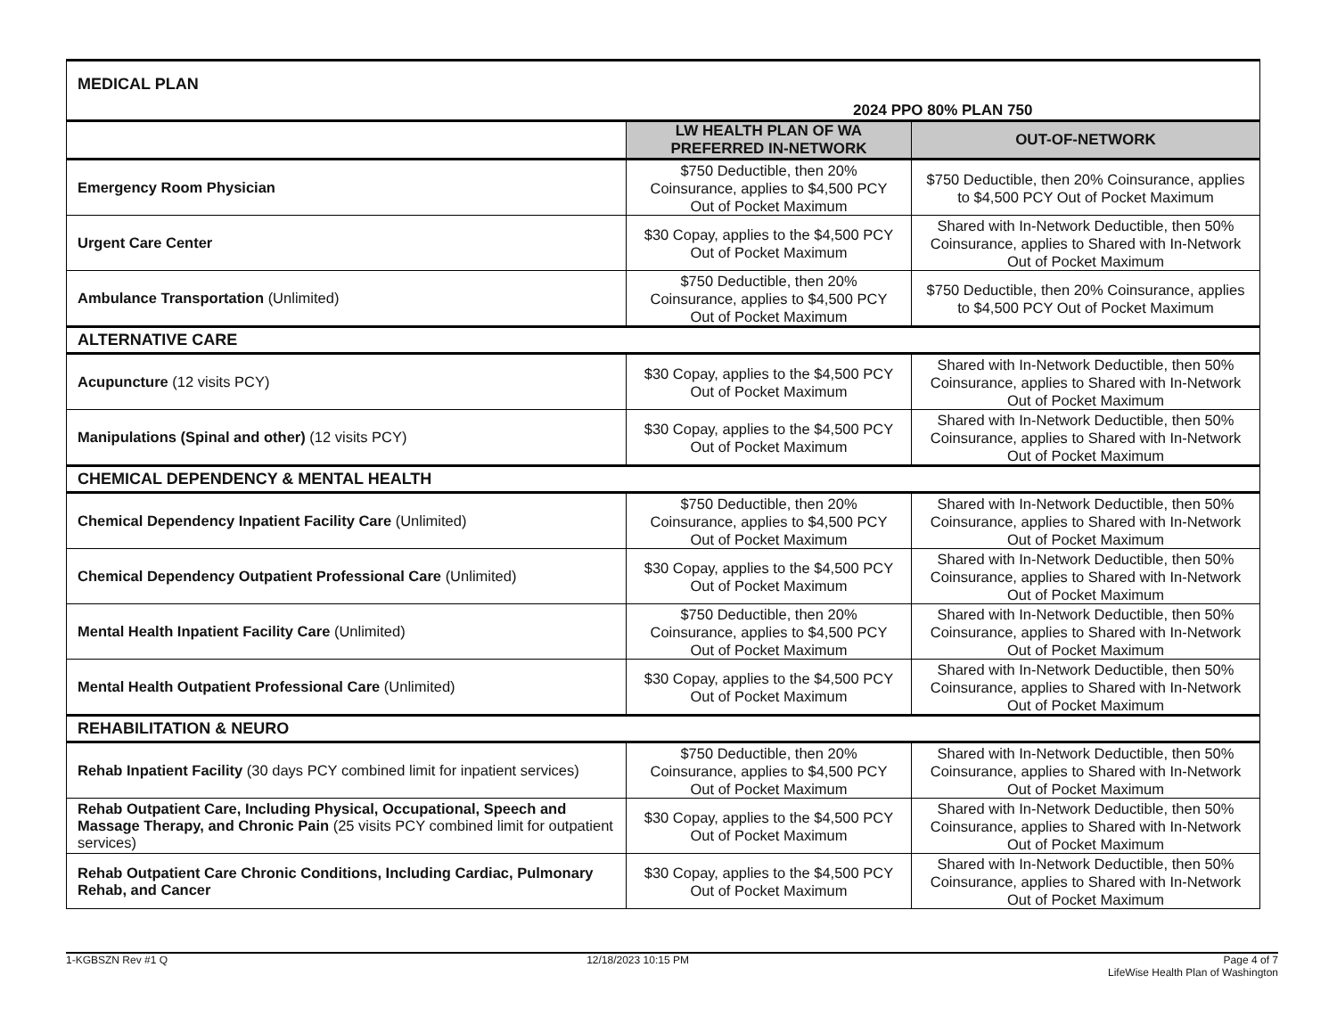| MEDICAL PLAN | 2024 PPO 80% PLAN 750 | |
| | LW HEALTH PLAN OF WA PREFERRED IN-NETWORK | OUT-OF-NETWORK |
| Emergency Room Physician | $750 Deductible, then 20% Coinsurance, applies to $4,500 PCY Out of Pocket Maximum | $750 Deductible, then 20% Coinsurance, applies to $4,500 PCY Out of Pocket Maximum |
| Urgent Care Center | $30 Copay, applies to the $4,500 PCY Out of Pocket Maximum | Shared with In-Network Deductible, then 50% Coinsurance, applies to Shared with In-Network Out of Pocket Maximum |
| Ambulance Transportation (Unlimited) | $750 Deductible, then 20% Coinsurance, applies to $4,500 PCY Out of Pocket Maximum | $750 Deductible, then 20% Coinsurance, applies to $4,500 PCY Out of Pocket Maximum |
| ALTERNATIVE CARE | | |
| Acupuncture (12 visits PCY) | $30 Copay, applies to the $4,500 PCY Out of Pocket Maximum | Shared with In-Network Deductible, then 50% Coinsurance, applies to Shared with In-Network Out of Pocket Maximum |
| Manipulations (Spinal and other) (12 visits PCY) | $30 Copay, applies to the $4,500 PCY Out of Pocket Maximum | Shared with In-Network Deductible, then 50% Coinsurance, applies to Shared with In-Network Out of Pocket Maximum |
| CHEMICAL DEPENDENCY & MENTAL HEALTH | | |
| Chemical Dependency Inpatient Facility Care (Unlimited) | $750 Deductible, then 20% Coinsurance, applies to $4,500 PCY Out of Pocket Maximum | Shared with In-Network Deductible, then 50% Coinsurance, applies to Shared with In-Network Out of Pocket Maximum |
| Chemical Dependency Outpatient Professional Care (Unlimited) | $30 Copay, applies to the $4,500 PCY Out of Pocket Maximum | Shared with In-Network Deductible, then 50% Coinsurance, applies to Shared with In-Network Out of Pocket Maximum |
| Mental Health Inpatient Facility Care (Unlimited) | $750 Deductible, then 20% Coinsurance, applies to $4,500 PCY Out of Pocket Maximum | Shared with In-Network Deductible, then 50% Coinsurance, applies to Shared with In-Network Out of Pocket Maximum |
| Mental Health Outpatient Professional Care (Unlimited) | $30 Copay, applies to the $4,500 PCY Out of Pocket Maximum | Shared with In-Network Deductible, then 50% Coinsurance, applies to Shared with In-Network Out of Pocket Maximum |
| REHABILITATION & NEURO | | |
| Rehab Inpatient Facility (30 days PCY combined limit for inpatient services) | $750 Deductible, then 20% Coinsurance, applies to $4,500 PCY Out of Pocket Maximum | Shared with In-Network Deductible, then 50% Coinsurance, applies to Shared with In-Network Out of Pocket Maximum |
| Rehab Outpatient Care, Including Physical, Occupational, Speech and Massage Therapy, and Chronic Pain (25 visits PCY combined limit for outpatient services) | $30 Copay, applies to the $4,500 PCY Out of Pocket Maximum | Shared with In-Network Deductible, then 50% Coinsurance, applies to Shared with In-Network Out of Pocket Maximum |
| Rehab Outpatient Care Chronic Conditions, Including Cardiac, Pulmonary Rehab, and Cancer | $30 Copay, applies to the $4,500 PCY Out of Pocket Maximum | Shared with In-Network Deductible, then 50% Coinsurance, applies to Shared with In-Network Out of Pocket Maximum |
1-KGBSZN Rev #1 Q 12/18/2023 10:15 PM Page 4 of 7
LifeWise Health Plan of Washington